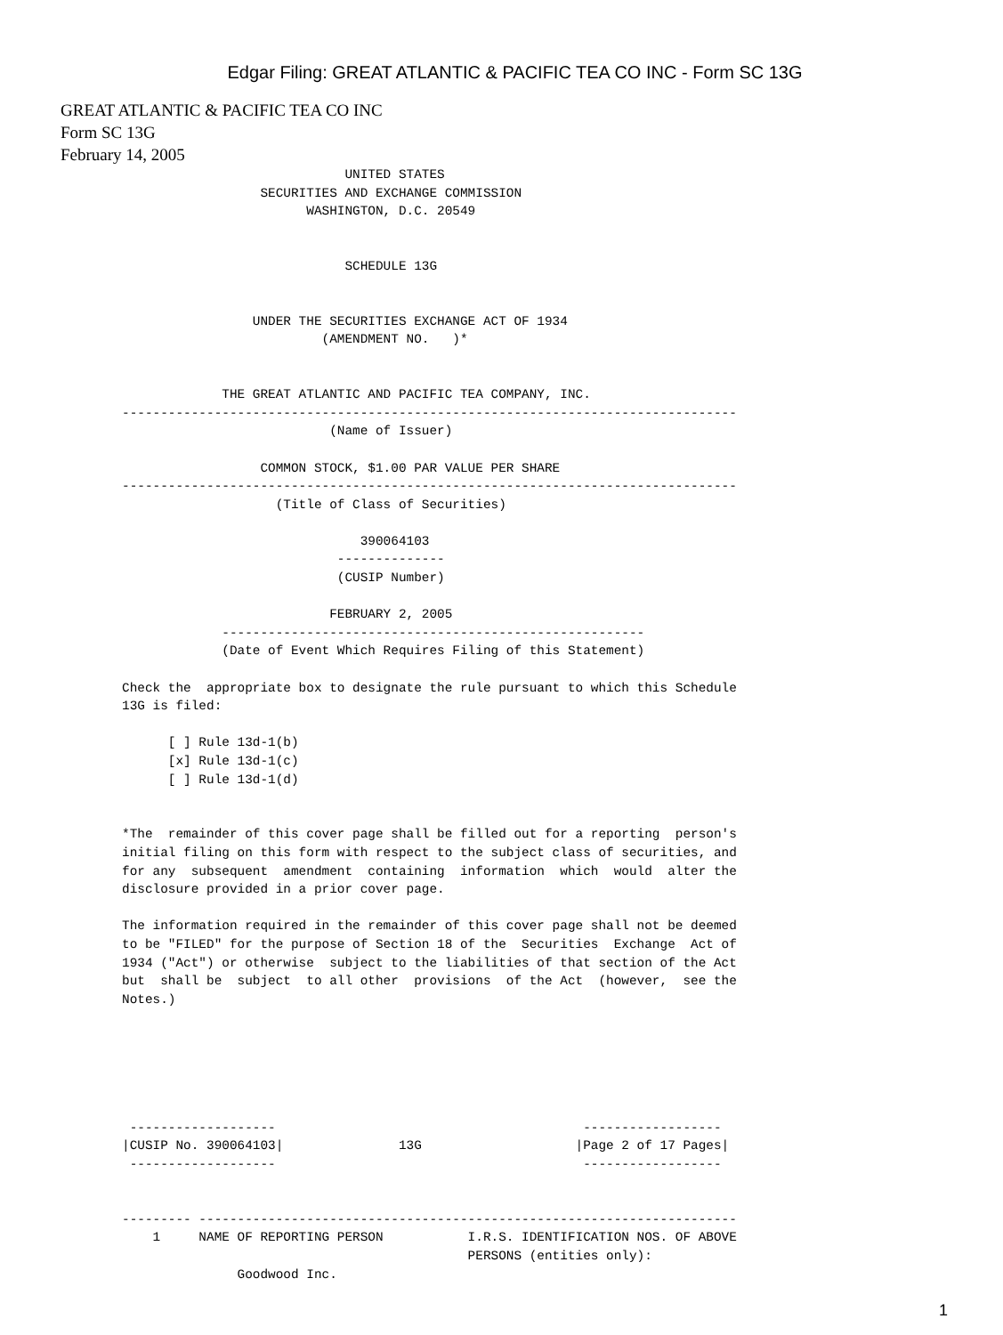Edgar Filing: GREAT ATLANTIC & PACIFIC TEA CO INC - Form SC 13G
GREAT ATLANTIC & PACIFIC TEA CO INC
Form SC 13G
February 14, 2005
                             UNITED STATES
                  SECURITIES AND EXCHANGE COMMISSION
                        WASHINGTON, D.C. 20549


                             SCHEDULE 13G


                 UNDER THE SECURITIES EXCHANGE ACT OF 1934
                          (AMENDMENT NO.   )*


             THE GREAT ATLANTIC AND PACIFIC TEA COMPANY, INC.
--------------------------------------------------------------------------------
                           (Name of Issuer)

                  COMMON STOCK, $1.00 PAR VALUE PER SHARE
--------------------------------------------------------------------------------
                    (Title of Class of Securities)

                               390064103
                            --------------
                            (CUSIP Number)

                           FEBRUARY 2, 2005
             -------------------------------------------------------
             (Date of Event Which Requires Filing of this Statement)

Check the  appropriate box to designate the rule pursuant to which this Schedule
13G is filed:

      [ ] Rule 13d-1(b)
      [x] Rule 13d-1(c)
      [ ] Rule 13d-1(d)


*The  remainder of this cover page shall be filled out for a reporting  person's
initial filing on this form with respect to the subject class of securities, and
for any  subsequent  amendment  containing  information  which  would  alter the
disclosure provided in a prior cover page.

The information required in the remainder of this cover page shall not be deemed
to be "FILED" for the purpose of Section 18 of the  Securities  Exchange  Act of
1934 ("Act") or otherwise  subject to the liabilities of that section of the Act
but  shall be  subject  to all other  provisions  of the Act  (however,  see the
Notes.)






 -------------------                                        ------------------
|CUSIP No. 390064103|               13G                    |Page 2 of 17 Pages|
 -------------------                                        ------------------


--------- ----------------------------------------------------------------------
    1     NAME OF REPORTING PERSON           I.R.S. IDENTIFICATION NOS. OF ABOVE
                                             PERSONS (entities only):
               Goodwood Inc.
1